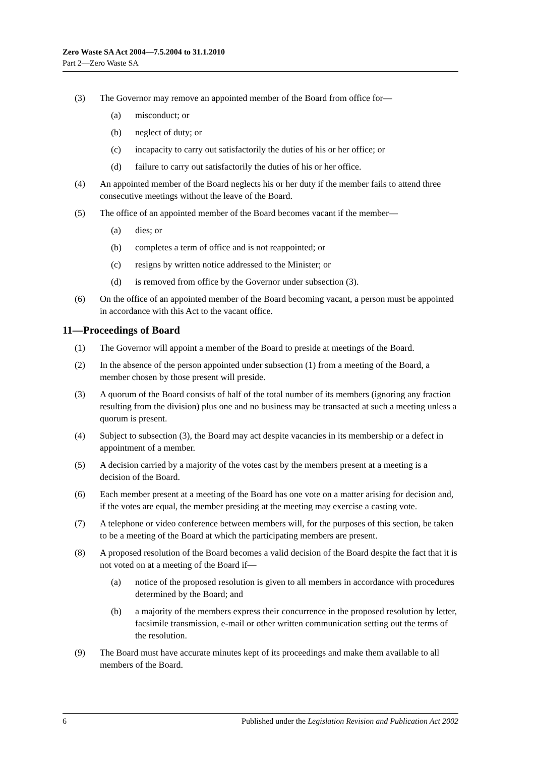Zero Waste SA Act 2004—7.5.2004 to 31.1.2010
Part 2—Zero Waste SA
(3) The Governor may remove an appointed member of the Board from office for—
(a) misconduct; or
(b) neglect of duty; or
(c) incapacity to carry out satisfactorily the duties of his or her office; or
(d) failure to carry out satisfactorily the duties of his or her office.
(4) An appointed member of the Board neglects his or her duty if the member fails to attend three consecutive meetings without the leave of the Board.
(5) The office of an appointed member of the Board becomes vacant if the member—
(a) dies; or
(b) completes a term of office and is not reappointed; or
(c) resigns by written notice addressed to the Minister; or
(d) is removed from office by the Governor under subsection (3).
(6) On the office of an appointed member of the Board becoming vacant, a person must be appointed in accordance with this Act to the vacant office.
11—Proceedings of Board
(1) The Governor will appoint a member of the Board to preside at meetings of the Board.
(2) In the absence of the person appointed under subsection (1) from a meeting of the Board, a member chosen by those present will preside.
(3) A quorum of the Board consists of half of the total number of its members (ignoring any fraction resulting from the division) plus one and no business may be transacted at such a meeting unless a quorum is present.
(4) Subject to subsection (3), the Board may act despite vacancies in its membership or a defect in appointment of a member.
(5) A decision carried by a majority of the votes cast by the members present at a meeting is a decision of the Board.
(6) Each member present at a meeting of the Board has one vote on a matter arising for decision and, if the votes are equal, the member presiding at the meeting may exercise a casting vote.
(7) A telephone or video conference between members will, for the purposes of this section, be taken to be a meeting of the Board at which the participating members are present.
(8) A proposed resolution of the Board becomes a valid decision of the Board despite the fact that it is not voted on at a meeting of the Board if—
(a) notice of the proposed resolution is given to all members in accordance with procedures determined by the Board; and
(b) a majority of the members express their concurrence in the proposed resolution by letter, facsimile transmission, e-mail or other written communication setting out the terms of the resolution.
(9) The Board must have accurate minutes kept of its proceedings and make them available to all members of the Board.
6 Published under the Legislation Revision and Publication Act 2002